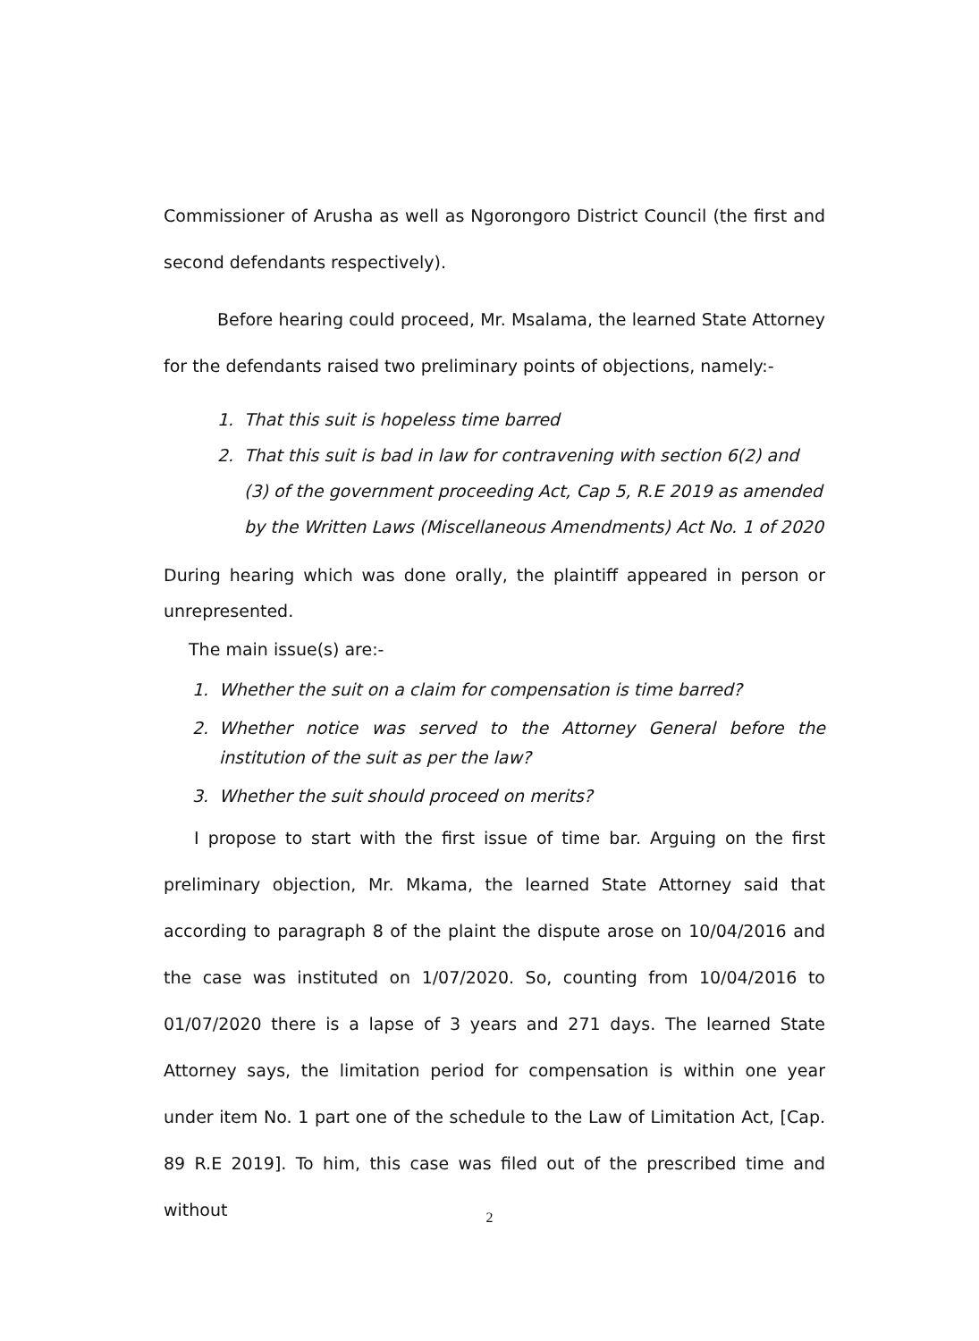Commissioner of Arusha as well as Ngorongoro District Council (the first and second defendants respectively).
Before hearing could proceed, Mr. Msalama, the learned State Attorney for the defendants raised two preliminary points of objections, namely:-
1. That this suit is hopeless time barred
2. That this suit is bad in law for contravening with section 6(2) and (3) of the government proceeding Act, Cap 5, R.E 2019 as amended by the Written Laws (Miscellaneous Amendments) Act No. 1 of 2020
During hearing which was done orally, the plaintiff appeared in person or unrepresented.
The main issue(s) are:-
1. Whether the suit on a claim for compensation is time barred?
2. Whether notice was served to the Attorney General before the institution of the suit as per the law?
3. Whether the suit should proceed on merits?
I propose to start with the first issue of time bar. Arguing on the first preliminary objection, Mr. Mkama, the learned State Attorney said that according to paragraph 8 of the plaint the dispute arose on 10/04/2016 and the case was instituted on 1/07/2020. So, counting from 10/04/2016 to 01/07/2020 there is a lapse of 3 years and 271 days. The learned State Attorney says, the limitation period for compensation is within one year under item No. 1 part one of the schedule to the Law of Limitation Act, [Cap. 89 R.E 2019]. To him, this case was filed out of the prescribed time and without
2